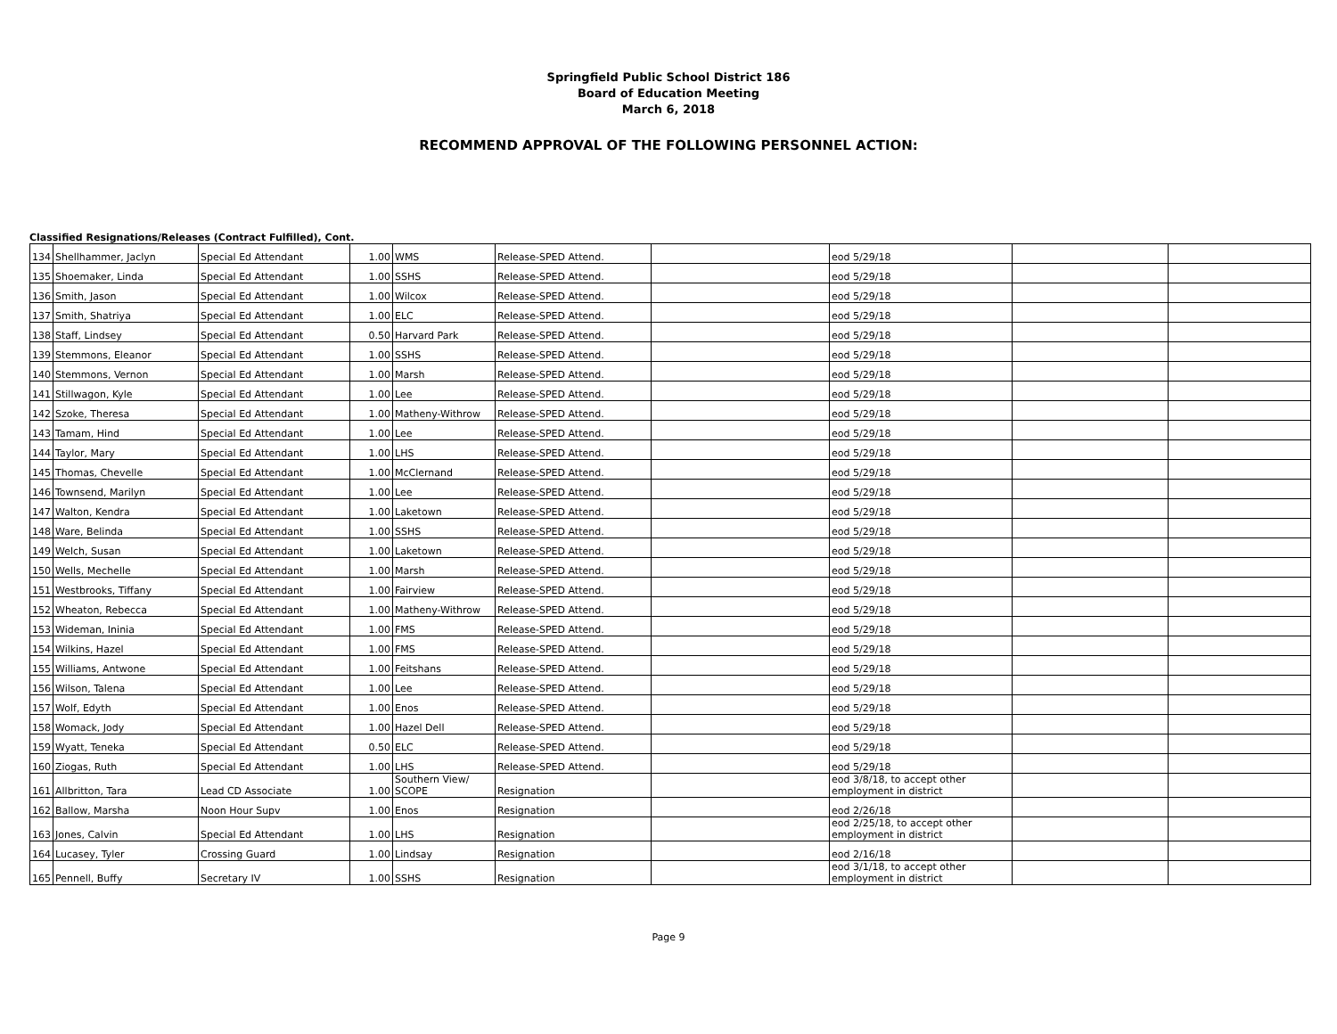Springfield Public School District 186
Board of Education Meeting
March 6, 2018
RECOMMEND APPROVAL OF THE FOLLOWING PERSONNEL ACTION:
Classified Resignations/Releases (Contract Fulfilled), Cont.
| 134 | Shellhammer, Jaclyn | Special Ed Attendant | 1.00 | WMS | Release-SPED Attend. | | eod 5/29/18 | | |
| 135 | Shoemaker, Linda | Special Ed Attendant | 1.00 | SSHS | Release-SPED Attend. | | eod 5/29/18 | | |
| 136 | Smith, Jason | Special Ed Attendant | 1.00 | Wilcox | Release-SPED Attend. | | eod 5/29/18 | | |
| 137 | Smith, Shatriya | Special Ed Attendant | 1.00 | ELC | Release-SPED Attend. | | eod 5/29/18 | | |
| 138 | Staff, Lindsey | Special Ed Attendant | 0.50 | Harvard Park | Release-SPED Attend. | | eod 5/29/18 | | |
| 139 | Stemmons, Eleanor | Special Ed Attendant | 1.00 | SSHS | Release-SPED Attend. | | eod 5/29/18 | | |
| 140 | Stemmons, Vernon | Special Ed Attendant | 1.00 | Marsh | Release-SPED Attend. | | eod 5/29/18 | | |
| 141 | Stillwagon, Kyle | Special Ed Attendant | 1.00 | Lee | Release-SPED Attend. | | eod 5/29/18 | | |
| 142 | Szoke, Theresa | Special Ed Attendant | 1.00 | Matheny-Withrow | Release-SPED Attend. | | eod 5/29/18 | | |
| 143 | Tamam, Hind | Special Ed Attendant | 1.00 | Lee | Release-SPED Attend. | | eod 5/29/18 | | |
| 144 | Taylor, Mary | Special Ed Attendant | 1.00 | LHS | Release-SPED Attend. | | eod 5/29/18 | | |
| 145 | Thomas, Chevelle | Special Ed Attendant | 1.00 | McClernand | Release-SPED Attend. | | eod 5/29/18 | | |
| 146 | Townsend, Marilyn | Special Ed Attendant | 1.00 | Lee | Release-SPED Attend. | | eod 5/29/18 | | |
| 147 | Walton, Kendra | Special Ed Attendant | 1.00 | Laketown | Release-SPED Attend. | | eod 5/29/18 | | |
| 148 | Ware, Belinda | Special Ed Attendant | 1.00 | SSHS | Release-SPED Attend. | | eod 5/29/18 | | |
| 149 | Welch, Susan | Special Ed Attendant | 1.00 | Laketown | Release-SPED Attend. | | eod 5/29/18 | | |
| 150 | Wells, Mechelle | Special Ed Attendant | 1.00 | Marsh | Release-SPED Attend. | | eod 5/29/18 | | |
| 151 | Westbrooks, Tiffany | Special Ed Attendant | 1.00 | Fairview | Release-SPED Attend. | | eod 5/29/18 | | |
| 152 | Wheaton, Rebecca | Special Ed Attendant | 1.00 | Matheny-Withrow | Release-SPED Attend. | | eod 5/29/18 | | |
| 153 | Wideman, Ininia | Special Ed Attendant | 1.00 | FMS | Release-SPED Attend. | | eod 5/29/18 | | |
| 154 | Wilkins, Hazel | Special Ed Attendant | 1.00 | FMS | Release-SPED Attend. | | eod 5/29/18 | | |
| 155 | Williams, Antwone | Special Ed Attendant | 1.00 | Feitshans | Release-SPED Attend. | | eod 5/29/18 | | |
| 156 | Wilson, Talena | Special Ed Attendant | 1.00 | Lee | Release-SPED Attend. | | eod 5/29/18 | | |
| 157 | Wolf, Edyth | Special Ed Attendant | 1.00 | Enos | Release-SPED Attend. | | eod 5/29/18 | | |
| 158 | Womack, Jody | Special Ed Attendant | 1.00 | Hazel Dell | Release-SPED Attend. | | eod 5/29/18 | | |
| 159 | Wyatt, Teneka | Special Ed Attendant | 0.50 | ELC | Release-SPED Attend. | | eod 5/29/18 | | |
| 160 | Ziogas, Ruth | Special Ed Attendant | 1.00 | LHS | Release-SPED Attend. | | eod 5/29/18 | | |
| 161 | Allbritton, Tara | Lead CD Associate | 1.00 | Southern View/ SCOPE | Resignation | | eod 3/8/18, to accept other employment in district | | |
| 162 | Ballow, Marsha | Noon Hour Supv | 1.00 | Enos | Resignation | | eod 2/26/18 | | |
| 163 | Jones, Calvin | Special Ed Attendant | 1.00 | LHS | Resignation | | eod 2/25/18, to accept other employment in district | | |
| 164 | Lucasey, Tyler | Crossing Guard | 1.00 | Lindsay | Resignation | | eod 2/16/18 | | |
| 165 | Pennell, Buffy | Secretary IV | 1.00 | SSHS | Resignation | | eod 3/1/18, to accept other employment in district | | |
Page 9